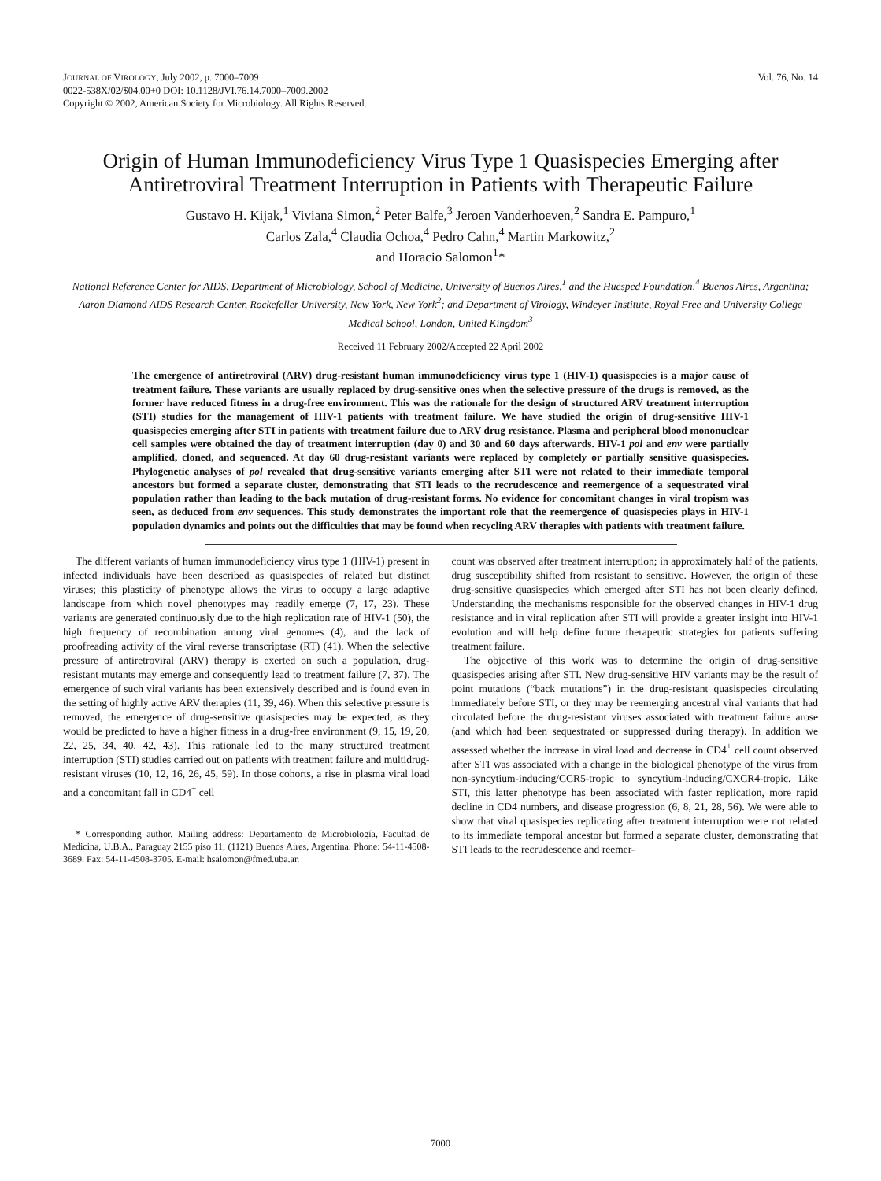JOURNAL OF VIROLOGY, July 2002, p. 7000–7009
0022-538X/02/$04.00+0 DOI: 10.1128/JVI.76.14.7000–7009.2002
Copyright © 2002, American Society for Microbiology. All Rights Reserved.
Vol. 76, No. 14
Origin of Human Immunodeficiency Virus Type 1 Quasispecies Emerging after Antiretroviral Treatment Interruption in Patients with Therapeutic Failure
Gustavo H. Kijak,<sup>1</sup> Viviana Simon,<sup>2</sup> Peter Balfe,<sup>3</sup> Jeroen Vanderhoeven,<sup>2</sup> Sandra E. Pampuro,<sup>1</sup>
Carlos Zala,<sup>4</sup> Claudia Ochoa,<sup>4</sup> Pedro Cahn,<sup>4</sup> Martin Markowitz,<sup>2</sup>
and Horacio Salomon<sup>1</sup>*
National Reference Center for AIDS, Department of Microbiology, School of Medicine, University of Buenos Aires,<sup>1</sup> and the Huesped Foundation,<sup>4</sup> Buenos Aires, Argentina; Aaron Diamond AIDS Research Center, Rockefeller University, New York, New York<sup>2</sup>; and Department of Virology, Windeyer Institute, Royal Free and University College Medical School, London, United Kingdom<sup>3</sup>
Received 11 February 2002/Accepted 22 April 2002
The emergence of antiretroviral (ARV) drug-resistant human immunodeficiency virus type 1 (HIV-1) quasispecies is a major cause of treatment failure. These variants are usually replaced by drug-sensitive ones when the selective pressure of the drugs is removed, as the former have reduced fitness in a drug-free environment. This was the rationale for the design of structured ARV treatment interruption (STI) studies for the management of HIV-1 patients with treatment failure. We have studied the origin of drug-sensitive HIV-1 quasispecies emerging after STI in patients with treatment failure due to ARV drug resistance. Plasma and peripheral blood mononuclear cell samples were obtained the day of treatment interruption (day 0) and 30 and 60 days afterwards. HIV-1 pol and env were partially amplified, cloned, and sequenced. At day 60 drug-resistant variants were replaced by completely or partially sensitive quasispecies. Phylogenetic analyses of pol revealed that drug-sensitive variants emerging after STI were not related to their immediate temporal ancestors but formed a separate cluster, demonstrating that STI leads to the recrudescence and reemergence of a sequestrated viral population rather than leading to the back mutation of drug-resistant forms. No evidence for concomitant changes in viral tropism was seen, as deduced from env sequences. This study demonstrates the important role that the reemergence of quasispecies plays in HIV-1 population dynamics and points out the difficulties that may be found when recycling ARV therapies with patients with treatment failure.
The different variants of human immunodeficiency virus type 1 (HIV-1) present in infected individuals have been described as quasispecies of related but distinct viruses; this plasticity of phenotype allows the virus to occupy a large adaptive landscape from which novel phenotypes may readily emerge (7, 17, 23). These variants are generated continuously due to the high replication rate of HIV-1 (50), the high frequency of recombination among viral genomes (4), and the lack of proofreading activity of the viral reverse transcriptase (RT) (41). When the selective pressure of antiretroviral (ARV) therapy is exerted on such a population, drug-resistant mutants may emerge and consequently lead to treatment failure (7, 37). The emergence of such viral variants has been extensively described and is found even in the setting of highly active ARV therapies (11, 39, 46). When this selective pressure is removed, the emergence of drug-sensitive quasispecies may be expected, as they would be predicted to have a higher fitness in a drug-free environment (9, 15, 19, 20, 22, 25, 34, 40, 42, 43). This rationale led to the many structured treatment interruption (STI) studies carried out on patients with treatment failure and multidrug-resistant viruses (10, 12, 16, 26, 45, 59). In those cohorts, a rise in plasma viral load and a concomitant fall in CD4<sup>+</sup> cell
* Corresponding author. Mailing address: Departamento de Microbiología, Facultad de Medicina, U.B.A., Paraguay 2155 piso 11, (1121) Buenos Aires, Argentina. Phone: 54-11-4508-3689. Fax: 54-11-4508-3705. E-mail: hsalomon@fmed.uba.ar.
count was observed after treatment interruption; in approximately half of the patients, drug susceptibility shifted from resistant to sensitive. However, the origin of these drug-sensitive quasispecies which emerged after STI has not been clearly defined. Understanding the mechanisms responsible for the observed changes in HIV-1 drug resistance and in viral replication after STI will provide a greater insight into HIV-1 evolution and will help define future therapeutic strategies for patients suffering treatment failure.
The objective of this work was to determine the origin of drug-sensitive quasispecies arising after STI. New drug-sensitive HIV variants may be the result of point mutations (“back mutations”) in the drug-resistant quasispecies circulating immediately before STI, or they may be reemerging ancestral viral variants that had circulated before the drug-resistant viruses associated with treatment failure arose (and which had been sequestrated or suppressed during therapy). In addition we assessed whether the increase in viral load and decrease in CD4<sup>+</sup> cell count observed after STI was associated with a change in the biological phenotype of the virus from non-syncytium-inducing/CCR5-tropic to syncytium-inducing/CXCR4-tropic. Like STI, this latter phenotype has been associated with faster replication, more rapid decline in CD4 numbers, and disease progression (6, 8, 21, 28, 56). We were able to show that viral quasispecies replicating after treatment interruption were not related to its immediate temporal ancestor but formed a separate cluster, demonstrating that STI leads to the recrudescence and reemer-
7000